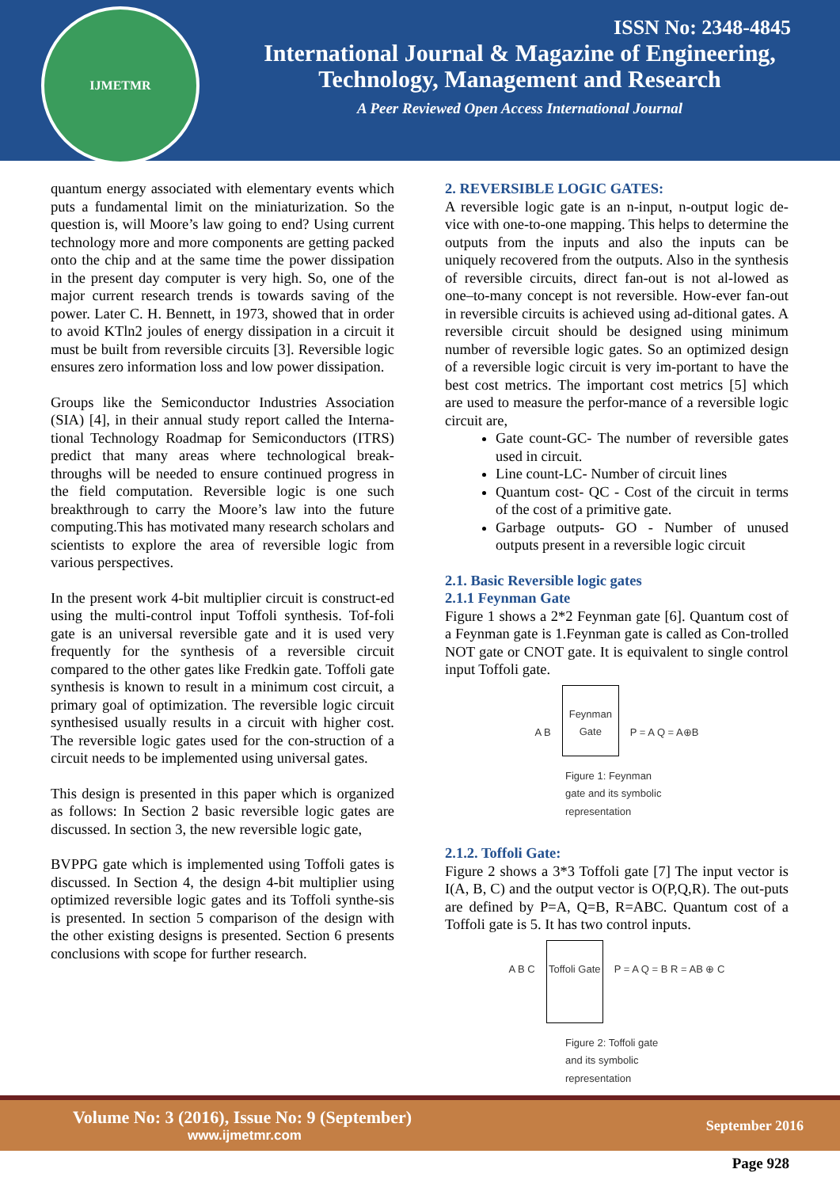IJMETMR
ISSN No: 2348-4845
International Journal & Magazine of Engineering,
Technology, Management and Research
A Peer Reviewed Open Access International Journal
quantum energy associated with elementary events which puts a fundamental limit on the miniaturization. So the question is, will Moore’s law going to end? Using current technology more and more components are getting packed onto the chip and at the same time the power dissipation in the present day computer is very high. So, one of the major current research trends is towards saving of the power. Later C. H. Bennett, in 1973, showed that in order to avoid KTln2 joules of energy dissipation in a circuit it must be built from reversible circuits [3]. Reversible logic ensures zero information loss and low power dissipation.
Groups like the Semiconductor Industries Association (SIA) [4], in their annual study report called the Interna-tional Technology Roadmap for Semiconductors (ITRS) predict that many areas where technological break-throughs will be needed to ensure continued progress in the field computation. Reversible logic is one such breakthrough to carry the Moore’s law into the future computing.This has motivated many research scholars and scientists to explore the area of reversible logic from various perspectives.
In the present work 4-bit multiplier circuit is construct-ed using the multi-control input Toffoli synthesis. Tof-foli gate is an universal reversible gate and it is used very frequently for the synthesis of a reversible circuit compared to the other gates like Fredkin gate. Toffoli gate synthesis is known to result in a minimum cost circuit, a primary goal of optimization. The reversible logic circuit synthesised usually results in a circuit with higher cost. The reversible logic gates used for the con-struction of a circuit needs to be implemented using universal gates.
This design is presented in this paper which is organized as follows: In Section 2 basic reversible logic gates are discussed. In section 3, the new reversible logic gate,
BVPPG gate which is implemented using Toffoli gates is discussed. In Section 4, the design 4-bit multiplier using optimized reversible logic gates and its Toffoli synthe-sis is presented. In section 5 comparison of the design with the other existing designs is presented. Section 6 presents conclusions with scope for further research.
2. REVERSIBLE LOGIC GATES:
A reversible logic gate is an n-input, n-output logic de-vice with one-to-one mapping. This helps to determine the outputs from the inputs and also the inputs can be uniquely recovered from the outputs. Also in the synthesis of reversible circuits, direct fan-out is not al-lowed as one–to-many concept is not reversible. How-ever fan-out in reversible circuits is achieved using ad-ditional gates. A reversible circuit should be designed using minimum number of reversible logic gates. So an optimized design of a reversible logic circuit is very im-portant to have the best cost metrics. The important cost metrics [5] which are used to measure the perfor-mance of a reversible logic circuit are,
Gate count-GC- The number of reversible gates used in circuit.
Line count-LC- Number of circuit lines
Quantum cost- QC - Cost of the circuit in terms of the cost of a primitive gate.
Garbage outputs- GO - Number of unused outputs present in a reversible logic circuit
2.1. Basic Reversible logic gates
2.1.1 Feynman Gate
Figure 1 shows a 2*2 Feynman gate [6]. Quantum cost of a Feynman gate is 1.Feynman gate is called as Con-trolled NOT gate or CNOT gate. It is equivalent to single control input Toffoli gate.
A B Feynman Gate P = A Q = A⊕B
Figure 1: Feynman gate and its symbolic representation
2.1.2. Toffoli Gate:
Figure 2 shows a 3*3 Toffoli gate [7] The input vector is I(A, B, C) and the output vector is O(P,Q,R). The out-puts are defined by P=A, Q=B, R=ABC. Quantum cost of a Toffoli gate is 5. It has two control inputs.
A B C Toffoli Gate P = A Q = B R = AB ⊕ C
Figure 2: Toffoli gate and its symbolic representation
Volume No: 3 (2016), Issue No: 9 (September)
www.ijmetmr.com
September 2016
Page 928